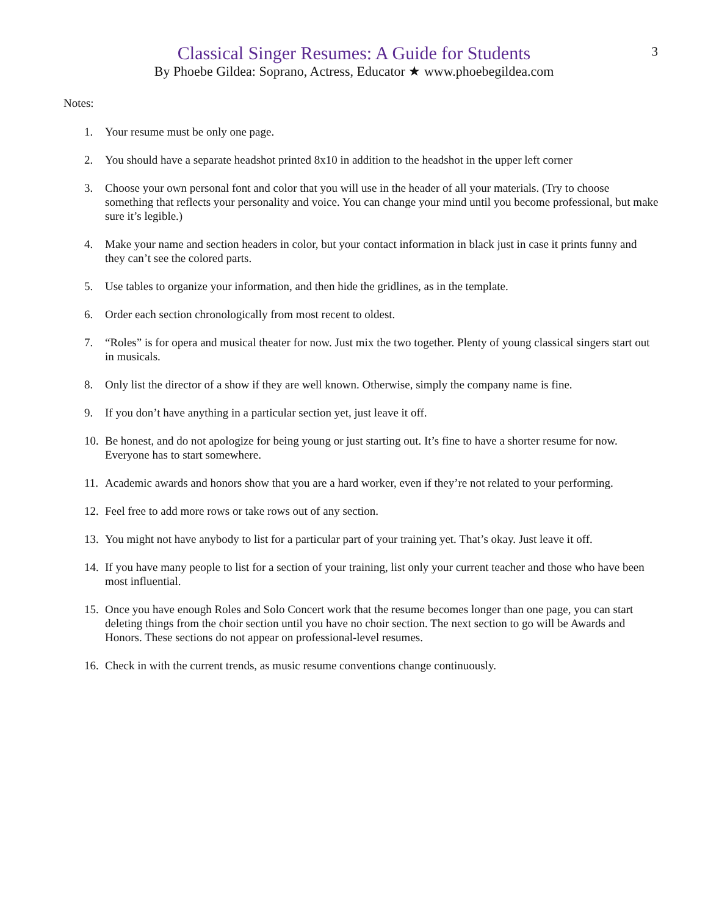3
Classical Singer Resumes: A Guide for Students
By Phoebe Gildea: Soprano, Actress, Educator ★ www.phoebegildea.com
Notes:
1. Your resume must be only one page.
2. You should have a separate headshot printed 8x10 in addition to the headshot in the upper left corner
3. Choose your own personal font and color that you will use in the header of all your materials. (Try to choose something that reflects your personality and voice. You can change your mind until you become professional, but make sure it’s legible.)
4. Make your name and section headers in color, but your contact information in black just in case it prints funny and they can’t see the colored parts.
5. Use tables to organize your information, and then hide the gridlines, as in the template.
6. Order each section chronologically from most recent to oldest.
7. “Roles” is for opera and musical theater for now. Just mix the two together. Plenty of young classical singers start out in musicals.
8. Only list the director of a show if they are well known. Otherwise, simply the company name is fine.
9. If you don’t have anything in a particular section yet, just leave it off.
10. Be honest, and do not apologize for being young or just starting out. It’s fine to have a shorter resume for now. Everyone has to start somewhere.
11. Academic awards and honors show that you are a hard worker, even if they’re not related to your performing.
12. Feel free to add more rows or take rows out of any section.
13. You might not have anybody to list for a particular part of your training yet. That’s okay. Just leave it off.
14. If you have many people to list for a section of your training, list only your current teacher and those who have been most influential.
15. Once you have enough Roles and Solo Concert work that the resume becomes longer than one page, you can start deleting things from the choir section until you have no choir section. The next section to go will be Awards and Honors. These sections do not appear on professional-level resumes.
16. Check in with the current trends, as music resume conventions change continuously.